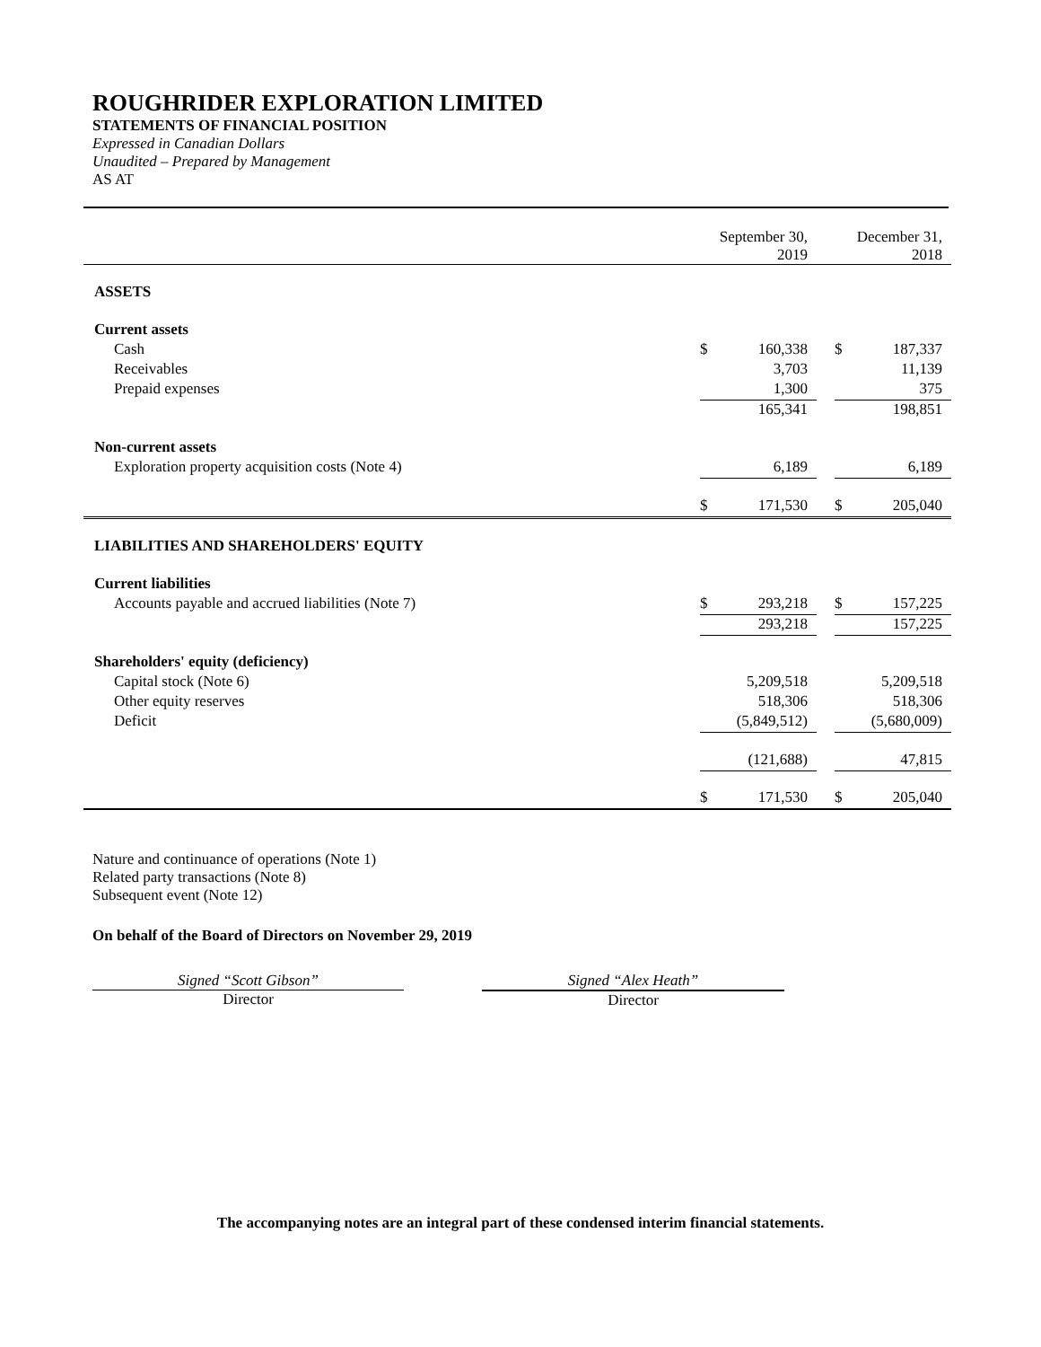ROUGHRIDER EXPLORATION LIMITED
STATEMENTS OF FINANCIAL POSITION
Expressed in Canadian Dollars
Unaudited – Prepared by Management
AS AT
| | September 30, 2019 | | | December 31, 2018 | |
| ASSETS | | | | | |
| Current assets | | | | | |
| Cash | $ | 160,338 | | $ | 187,337 |
| Receivables | | 3,703 | | | 11,139 |
| Prepaid expenses | | 1,300 | | | 375 |
| | | 165,341 | | | 198,851 |
| Non-current assets | | | | | |
| Exploration property acquisition costs (Note 4) | | 6,189 | | | 6,189 |
| | $ | 171,530 | | $ | 205,040 |
| LIABILITIES AND SHAREHOLDERS' EQUITY | | | | | |
| Current liabilities | | | | | |
| Accounts payable and accrued liabilities (Note 7) | $ | 293,218 | | $ | 157,225 |
| | | 293,218 | | | 157,225 |
| Shareholders' equity (deficiency) | | | | | |
| Capital stock (Note 6) | | 5,209,518 | | | 5,209,518 |
| Other equity reserves | | 518,306 | | | 518,306 |
| Deficit | | (5,849,512) | | | (5,680,009) |
| | | (121,688) | | | 47,815 |
| | $ | 171,530 | | $ | 205,040 |
Nature and continuance of operations (Note 1)
Related party transactions (Note 8)
Subsequent event (Note 12)
On behalf of the Board of Directors on November 29, 2019
Signed “Scott Gibson”
Director
Signed “Alex Heath”
Director
The accompanying notes are an integral part of these condensed interim financial statements.